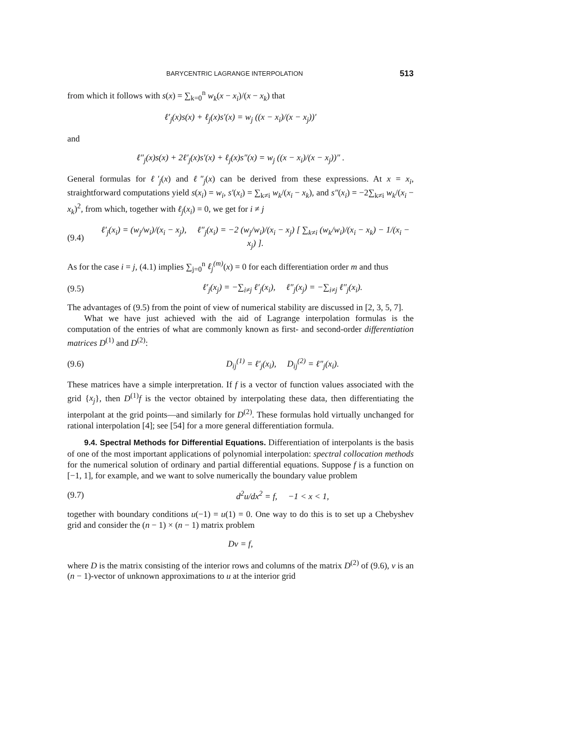BARYCENTRIC LAGRANGE INTERPOLATION 513
from which it follows with s(x) = ∑<sub>k=0</sub><sup>n</sup> w<sub>k</sub>(x − x<sub>i</sub>)/(x − x<sub>k</sub>) that
ℓ′<sub>j</sub>(x)s(x) + ℓ<sub>j</sub>(x)s′(x) = w<sub>j</sub> ((x − x<sub>i</sub>)/(x − x<sub>j</sub>))′
and
ℓ″<sub>j</sub>(x)s(x) + 2ℓ′<sub>j</sub>(x)s′(x) + ℓ<sub>j</sub>(x)s″(x) = w<sub>j</sub> ((x − x<sub>i</sub>)/(x − x<sub>j</sub>))″ .
General formulas for ℓ′<sub>j</sub>(x) and ℓ″<sub>j</sub>(x) can be derived from these expressions. At x = x<sub>i</sub>, straightforward computations yield s(x<sub>i</sub>) = w<sub>i</sub>, s′(x<sub>i</sub>) = ∑<sub>k≠i</sub> w<sub>k</sub>/(x<sub>i</sub> − x<sub>k</sub>), and s″(x<sub>i</sub>) = −2∑<sub>k≠i</sub> w<sub>k</sub>/(x<sub>i</sub> − x<sub>k</sub>)<sup>2</sup>, from which, together with ℓ<sub>j</sub>(x<sub>i</sub>) = 0, we get for i ≠ j
(9.4) ℓ′<sub>j</sub>(x<sub>i</sub>) = (w<sub>j</sub>/w<sub>i</sub>)/(x<sub>i</sub> − x<sub>j</sub>), ℓ″<sub>j</sub>(x<sub>i</sub>) = −2 (w<sub>j</sub>/w<sub>i</sub>)/(x<sub>i</sub> − x<sub>j</sub>) [ ∑<sub>k≠i</sub> (w<sub>k</sub>/w<sub>i</sub>)/(x<sub>i</sub> − x<sub>k</sub>) − 1/(x<sub>i</sub> − x<sub>j</sub>) ].
As for the case i = j, (4.1) implies ∑<sub>j=0</sub><sup>n</sup> ℓ<sub>j</sub><sup>(m)</sup>(x) = 0 for each differentiation order m and thus
(9.5) ℓ′<sub>j</sub>(x<sub>j</sub>) = −∑<sub>i≠j</sub> ℓ′<sub>j</sub>(x<sub>i</sub>), ℓ″<sub>j</sub>(x<sub>j</sub>) = −∑<sub>i≠j</sub> ℓ″<sub>j</sub>(x<sub>i</sub>).
The advantages of (9.5) from the point of view of numerical stability are discussed in [2, 3, 5, 7].
What we have just achieved with the aid of Lagrange interpolation formulas is the computation of the entries of what are commonly known as first- and second-order differentiation matrices D<sup>(1)</sup> and D<sup>(2)</sup>:
(9.6) D<sub>ij</sub><sup>(1)</sup> = ℓ′<sub>j</sub>(x<sub>i</sub>), D<sub>ij</sub><sup>(2)</sup> = ℓ″<sub>j</sub>(x<sub>i</sub>).
These matrices have a simple interpretation. If f is a vector of function values associated with the grid {x<sub>j</sub>}, then D<sup>(1)</sup>f is the vector obtained by interpolating these data, then differentiating the interpolant at the grid points—and similarly for D<sup>(2)</sup>. These formulas hold virtually unchanged for rational interpolation [4]; see [54] for a more general differentiation formula.
9.4. Spectral Methods for Differential Equations. Differentiation of interpolants is the basis of one of the most important applications of polynomial interpolation: spectral collocation methods for the numerical solution of ordinary and partial differential equations. Suppose f is a function on [−1, 1], for example, and we want to solve numerically the boundary value problem
(9.7) d<sup>2</sup>u/dx<sup>2</sup> = f, −1 < x < 1,
together with boundary conditions u(−1) = u(1) = 0. One way to do this is to set up a Chebyshev grid and consider the (n − 1) × (n − 1) matrix problem
Dv = f,
where D is the matrix consisting of the interior rows and columns of the matrix D<sup>(2)</sup> of (9.6), v is an (n − 1)-vector of unknown approximations to u at the interior grid